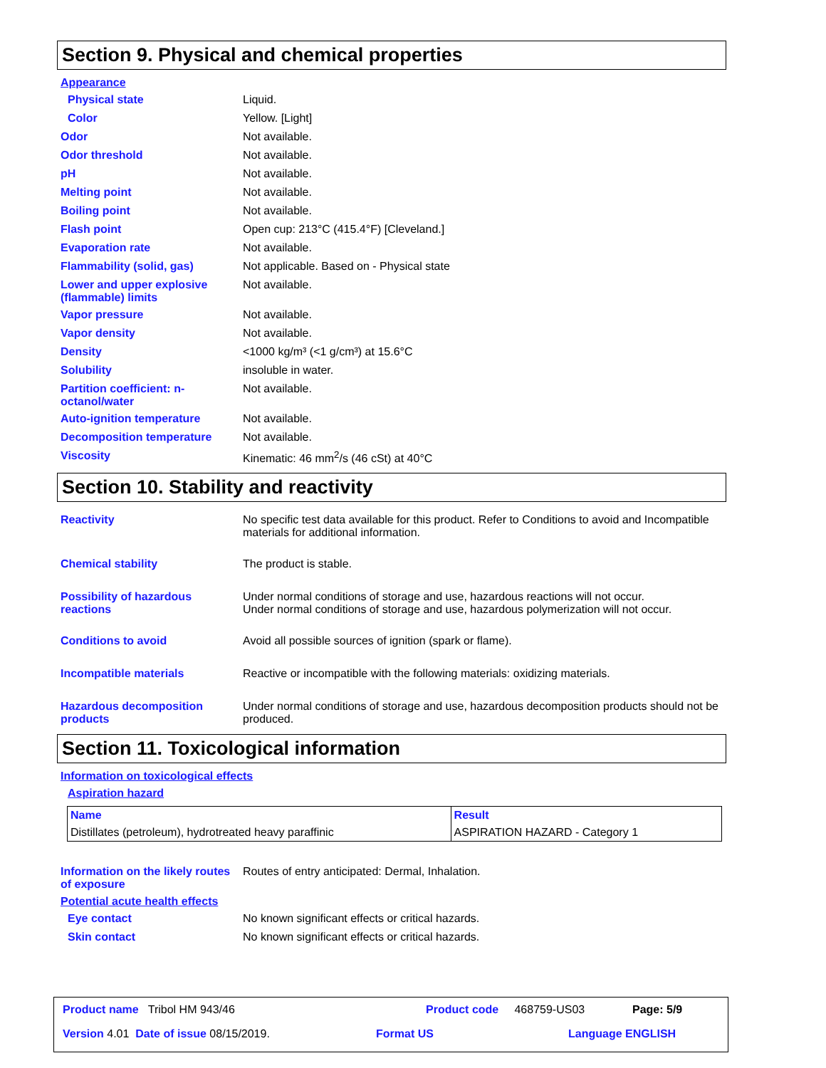Section 9. Physical and chemical properties
Appearance
Physical state Liquid.
Color Yellow. [Light]
Odor Not available.
Odor threshold Not available.
pH Not available.
Melting point Not available.
Boiling point Not available.
Flash point Open cup: 213°C (415.4°F) [Cleveland.]
Evaporation rate Not available.
Flammability (solid, gas) Not applicable. Based on - Physical state
Lower and upper explosive (flammable) limits
Not available.
Vapor pressure Not available.
Vapor density Not available.
Density <1000 kg/m³ (<1 g/cm³) at 15.6°C
Solubility insoluble in water.
Partition coefficient: n-octanol/water
Not available.
Auto-ignition temperature Not available.
Decomposition temperature Not available.
Viscosity Kinematic: 46 mm<sup>2</sup>/s (46 cSt) at 40°C
Section 10. Stability and reactivity
Reactivity No specific test data available for this product. Refer to Conditions to avoid and Incompatible materials for additional information.
Chemical stability The product is stable.
Possibility of hazardous reactions
Under normal conditions of storage and use, hazardous reactions will not occur.
Under normal conditions of storage and use, hazardous polymerization will not occur.
Conditions to avoid Avoid all possible sources of ignition (spark or flame).
Incompatible materials Reactive or incompatible with the following materials: oxidizing materials.
Hazardous decomposition products
Under normal conditions of storage and use, hazardous decomposition products should not be produced.
Section 11. Toxicological information
Information on toxicological effects
Aspiration hazard
| Name | Result |
| --- | --- |
| Distillates (petroleum), hydrotreated heavy paraffinic | ASPIRATION HAZARD - Category 1 |
Information on the likely routes of exposure
Routes of entry anticipated: Dermal, Inhalation.
Potential acute health effects
Eye contact No known significant effects or critical hazards.
Skin contact No known significant effects or critical hazards.
Product name Tribol HM 943/46 Product code 468759-US03 Page: 5/9
Version 4.01 Date of issue 08/15/2019. Format US Language ENGLISH